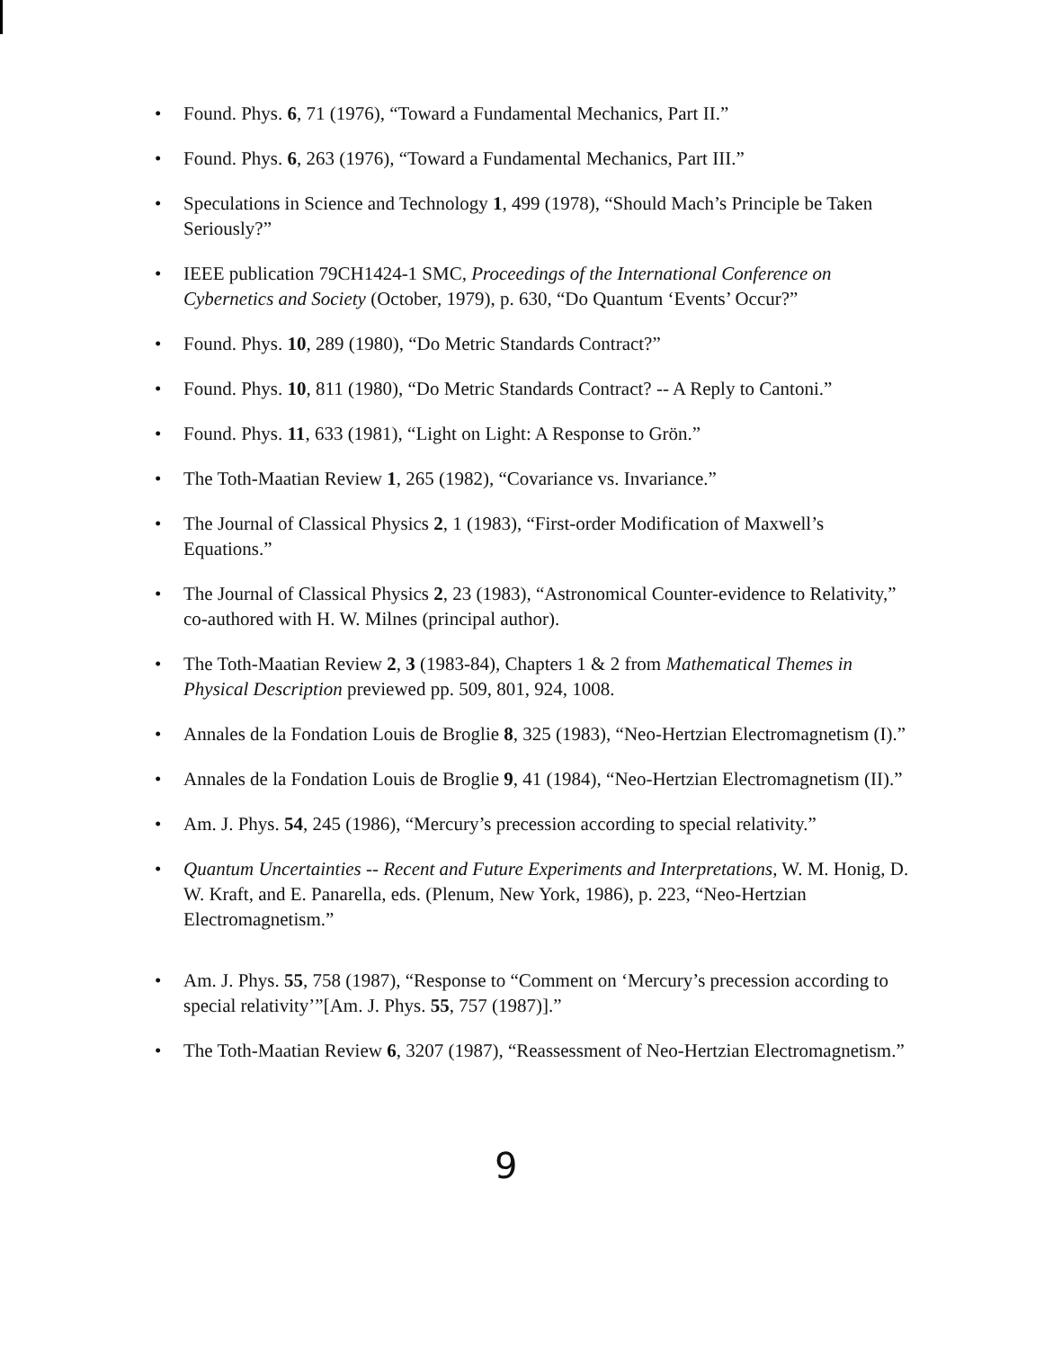• Found. Phys. 6, 71 (1976), “Toward a Fundamental Mechanics, Part II.”
• Found. Phys. 6, 263 (1976), “Toward a Fundamental Mechanics, Part III.”
• Speculations in Science and Technology 1, 499 (1978), “Should Mach’s Principle be Taken Seriously?”
• IEEE publication 79CH1424-1 SMC, Proceedings of the International Conference on Cybernetics and Society (October, 1979), p. 630, “Do Quantum ‘Events’ Occur?”
• Found. Phys. 10, 289 (1980), “Do Metric Standards Contract?”
• Found. Phys. 10, 811 (1980), “Do Metric Standards Contract? -- A Reply to Cantoni.”
• Found. Phys. 11, 633 (1981), “Light on Light: A Response to Grön.”
• The Toth-Maatian Review 1, 265 (1982), “Covariance vs. Invariance.”
• The Journal of Classical Physics 2, 1 (1983), “First-order Modification of Maxwell’s Equations.”
• The Journal of Classical Physics 2, 23 (1983), “Astronomical Counter-evidence to Relativity,” co-authored with H. W. Milnes (principal author).
• The Toth-Maatian Review 2, 3 (1983-84), Chapters 1 & 2 from Mathematical Themes in Physical Description previewed pp. 509, 801, 924, 1008.
• Annales de la Fondation Louis de Broglie 8, 325 (1983), “Neo-Hertzian Electromagnetism (I).”
• Annales de la Fondation Louis de Broglie 9, 41 (1984), “Neo-Hertzian Electromagnetism (II).”
• Am. J. Phys. 54, 245 (1986), “Mercury’s precession according to special relativity.”
• Quantum Uncertainties -- Recent and Future Experiments and Interpretations, W. M. Honig, D. W. Kraft, and E. Panarella, eds. (Plenum, New York, 1986), p. 223, “Neo-Hertzian Electromagnetism.”
• Am. J. Phys. 55, 758 (1987), “Response to “Comment on ‘Mercury’s precession according to special relativity’”[Am. J. Phys. 55, 757 (1987)].”
• The Toth-Maatian Review 6, 3207 (1987), “Reassessment of Neo-Hertzian Electromagnetism.”
9